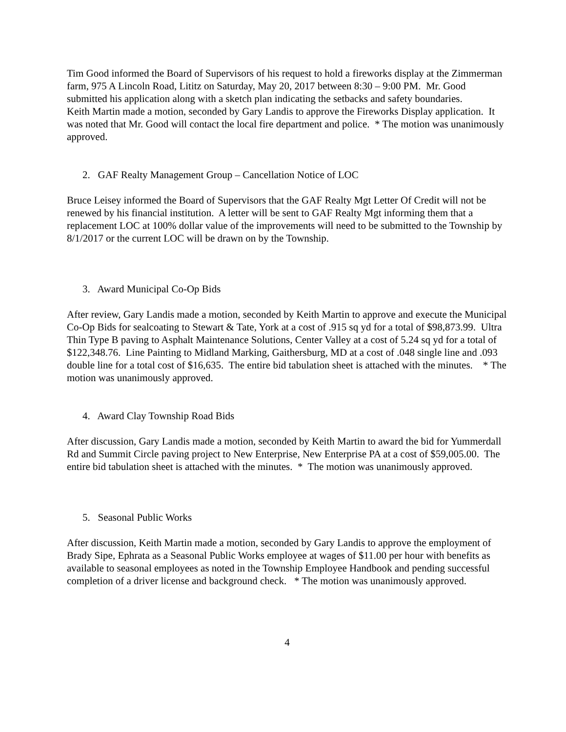Tim Good informed the Board of Supervisors of his request to hold a fireworks display at the Zimmerman farm, 975 A Lincoln Road, Lititz on Saturday, May 20, 2017 between 8:30 – 9:00 PM. Mr. Good submitted his application along with a sketch plan indicating the setbacks and safety boundaries.
Keith Martin made a motion, seconded by Gary Landis to approve the Fireworks Display application. It was noted that Mr. Good will contact the local fire department and police. * The motion was unanimously approved.
2. GAF Realty Management Group – Cancellation Notice of LOC
Bruce Leisey informed the Board of Supervisors that the GAF Realty Mgt Letter Of Credit will not be renewed by his financial institution. A letter will be sent to GAF Realty Mgt informing them that a replacement LOC at 100% dollar value of the improvements will need to be submitted to the Township by 8/1/2017 or the current LOC will be drawn on by the Township.
3. Award Municipal Co-Op Bids
After review, Gary Landis made a motion, seconded by Keith Martin to approve and execute the Municipal Co-Op Bids for sealcoating to Stewart & Tate, York at a cost of .915 sq yd for a total of $98,873.99. Ultra Thin Type B paving to Asphalt Maintenance Solutions, Center Valley at a cost of 5.24 sq yd for a total of $122,348.76. Line Painting to Midland Marking, Gaithersburg, MD at a cost of .048 single line and .093 double line for a total cost of $16,635. The entire bid tabulation sheet is attached with the minutes. * The motion was unanimously approved.
4. Award Clay Township Road Bids
After discussion, Gary Landis made a motion, seconded by Keith Martin to award the bid for Yummerdall Rd and Summit Circle paving project to New Enterprise, New Enterprise PA at a cost of $59,005.00. The entire bid tabulation sheet is attached with the minutes. * The motion was unanimously approved.
5. Seasonal Public Works
After discussion, Keith Martin made a motion, seconded by Gary Landis to approve the employment of Brady Sipe, Ephrata as a Seasonal Public Works employee at wages of $11.00 per hour with benefits as available to seasonal employees as noted in the Township Employee Handbook and pending successful completion of a driver license and background check. * The motion was unanimously approved.
4